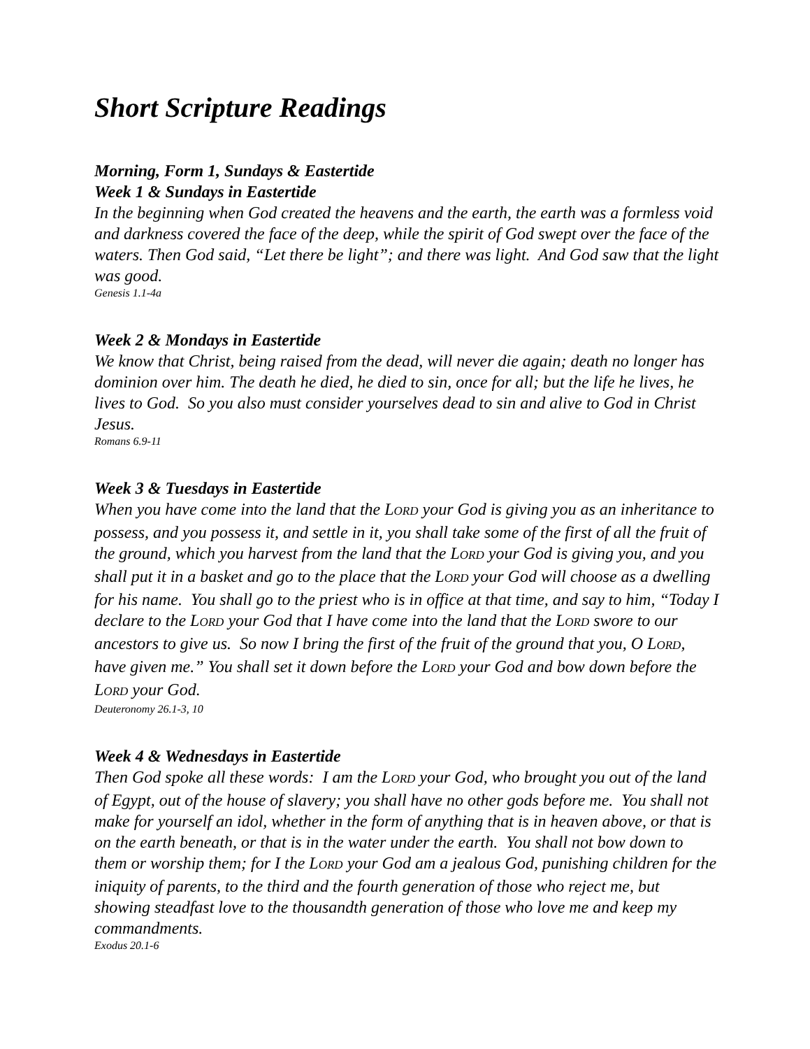Short Scripture Readings
Morning, Form 1, Sundays & Eastertide
Week 1 & Sundays in Eastertide
In the beginning when God created the heavens and the earth, the earth was a formless void and darkness covered the face of the deep, while the spirit of God swept over the face of the waters. Then God said, “Let there be light”; and there was light. And God saw that the light was good.
Genesis 1.1-4a
Week 2 & Mondays in Eastertide
We know that Christ, being raised from the dead, will never die again; death no longer has dominion over him. The death he died, he died to sin, once for all; but the life he lives, he lives to God. So you also must consider yourselves dead to sin and alive to God in Christ Jesus.
Romans 6.9-11
Week 3 & Tuesdays in Eastertide
When you have come into the land that the LORD your God is giving you as an inheritance to possess, and you possess it, and settle in it, you shall take some of the first of all the fruit of the ground, which you harvest from the land that the LORD your God is giving you, and you shall put it in a basket and go to the place that the LORD your God will choose as a dwelling for his name. You shall go to the priest who is in office at that time, and say to him, “Today I declare to the LORD your God that I have come into the land that the LORD swore to our ancestors to give us. So now I bring the first of the fruit of the ground that you, O LORD, have given me.” You shall set it down before the LORD your God and bow down before the LORD your God.
Deuteronomy 26.1-3, 10
Week 4 & Wednesdays in Eastertide
Then God spoke all these words: I am the LORD your God, who brought you out of the land of Egypt, out of the house of slavery; you shall have no other gods before me. You shall not make for yourself an idol, whether in the form of anything that is in heaven above, or that is on the earth beneath, or that is in the water under the earth. You shall not bow down to them or worship them; for I the LORD your God am a jealous God, punishing children for the iniquity of parents, to the third and the fourth generation of those who reject me, but showing steadfast love to the thousandth generation of those who love me and keep my commandments.
Exodus 20.1-6